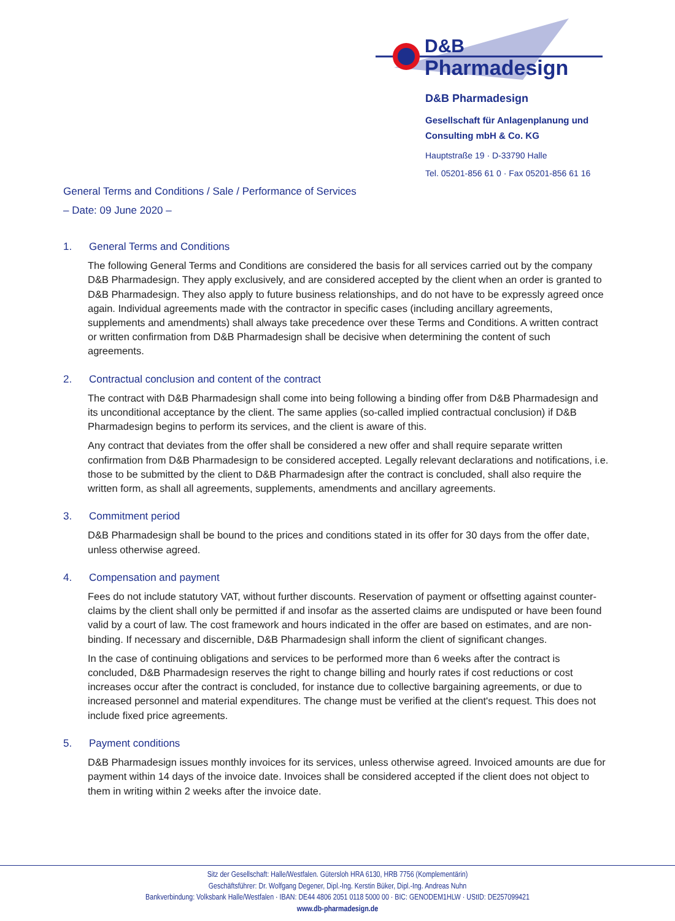D&B
Pharmadesign
D&B Pharmadesign
Gesellschaft für Anlagenplanung und
Consulting mbH & Co. KG
Hauptstraße 19 · D-33790 Halle
Tel. 05201-856 61 0 · Fax 05201-856 61 16
General Terms and Conditions / Sale / Performance of Services
– Date: 09 June 2020 –
1. General Terms and Conditions
The following General Terms and Conditions are considered the basis for all services carried out by the company D&B Pharmadesign. They apply exclusively, and are considered accepted by the client when an order is granted to D&B Pharmadesign. They also apply to future business relationships, and do not have to be expressly agreed once again. Individual agreements made with the contractor in specific cases (including ancillary agreements, supplements and amendments) shall always take precedence over these Terms and Conditions. A written contract or written confirmation from D&B Pharmadesign shall be decisive when determining the content of such agreements.
2. Contractual conclusion and content of the contract
The contract with D&B Pharmadesign shall come into being following a binding offer from D&B Pharmadesign and its unconditional acceptance by the client. The same applies (so-called implied contractual conclusion) if D&B Pharmadesign begins to perform its services, and the client is aware of this.
Any contract that deviates from the offer shall be considered a new offer and shall require separate written confirmation from D&B Pharmadesign to be considered accepted. Legally relevant declarations and notifications, i.e. those to be submitted by the client to D&B Pharmadesign after the contract is concluded, shall also require the written form, as shall all agreements, supplements, amendments and ancillary agreements.
3. Commitment period
D&B Pharmadesign shall be bound to the prices and conditions stated in its offer for 30 days from the offer date, unless otherwise agreed.
4. Compensation and payment
Fees do not include statutory VAT, without further discounts. Reservation of payment or offsetting against counter-claims by the client shall only be permitted if and insofar as the asserted claims are undisputed or have been found valid by a court of law. The cost framework and hours indicated in the offer are based on estimates, and are non-binding. If necessary and discernible, D&B Pharmadesign shall inform the client of significant changes.
In the case of continuing obligations and services to be performed more than 6 weeks after the contract is concluded, D&B Pharmadesign reserves the right to change billing and hourly rates if cost reductions or cost increases occur after the contract is concluded, for instance due to collective bargaining agreements, or due to increased personnel and material expenditures. The change must be verified at the client's request. This does not include fixed price agreements.
5. Payment conditions
D&B Pharmadesign issues monthly invoices for its services, unless otherwise agreed. Invoiced amounts are due for payment within 14 days of the invoice date. Invoices shall be considered accepted if the client does not object to them in writing within 2 weeks after the invoice date.
Sitz der Gesellschaft: Halle/Westfalen. Gütersloh HRA 6130, HRB 7756 (Komplementärin)
Geschäftsführer: Dr. Wolfgang Degener, Dipl.-Ing. Kerstin Büker, Dipl.-Ing. Andreas Nuhn
Bankverbindung: Volksbank Halle/Westfalen · IBAN: DE44 4806 2051 0118 5000 00 · BIC: GENODEM1HLW · UStID: DE257099421
www.db-pharmadesign.de